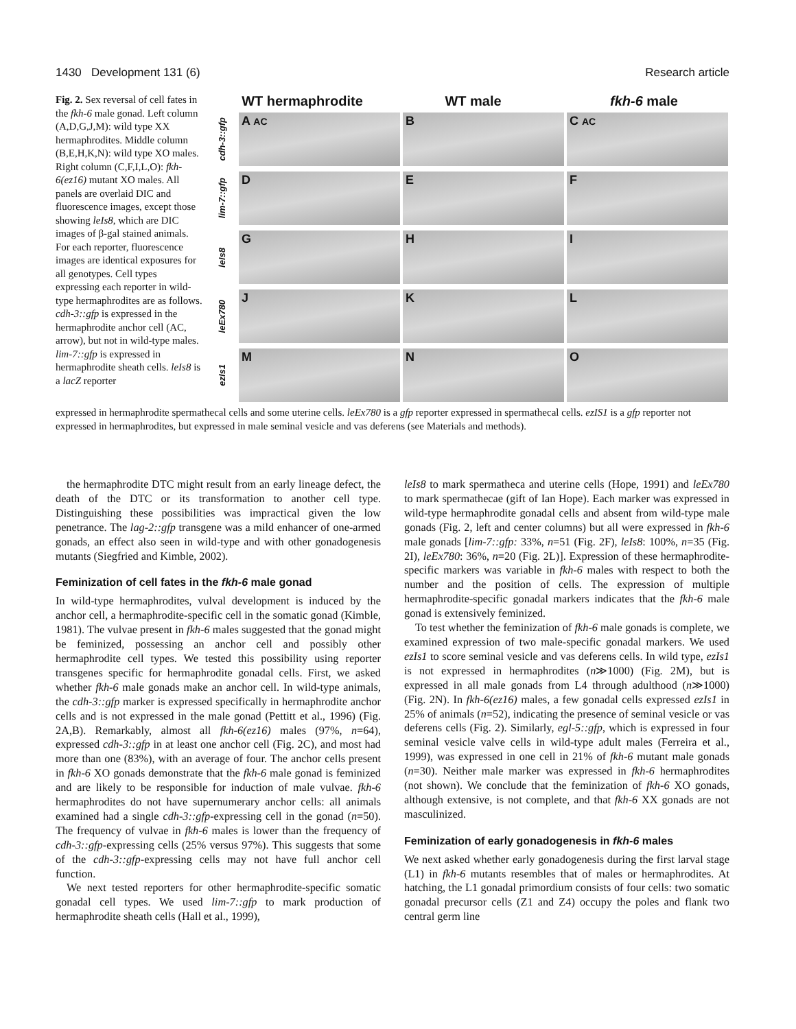1430 Development 131 (6) Research article
Fig. 2. Sex reversal of cell fates in the fkh-6 male gonad. Left column (A,D,G,J,M): wild type XX hermaphrodites. Middle column (B,E,H,K,N): wild type XO males. Right column (C,F,I,L,O): fkh-6(ez16) mutant XO males. All panels are overlaid DIC and fluorescence images, except those showing leIs8, which are DIC images of β-gal stained animals. For each reporter, fluorescence images are identical exposures for all genotypes. Cell types expressing each reporter in wild-type hermaphrodites are as follows. cdh-3::gfp is expressed in the hermaphrodite anchor cell (AC, arrow), but not in wild-type males. lim-7::gfp is expressed in hermaphrodite sheath cells. leIs8 is a lacZ reporter
WT hermaphrodite WT male fkh-6 male
cdh-3::gfp
A AC
B C AC
lim-7::gfp
D E F
leIs8
G H I
leEx780
J K L
ezIs1
M N O
expressed in hermaphrodite spermathecal cells and some uterine cells. leEx780 is a gfp reporter expressed in spermathecal cells. ezIS1 is a gfp reporter not expressed in hermaphrodites, but expressed in male seminal vesicle and vas deferens (see Materials and methods).
the hermaphrodite DTC might result from an early lineage defect, the death of the DTC or its transformation to another cell type. Distinguishing these possibilities was impractical given the low penetrance. The lag-2::gfp transgene was a mild enhancer of one-armed gonads, an effect also seen in wild-type and with other gonadogenesis mutants (Siegfried and Kimble, 2002).
Feminization of cell fates in the fkh-6 male gonad
In wild-type hermaphrodites, vulval development is induced by the anchor cell, a hermaphrodite-specific cell in the somatic gonad (Kimble, 1981). The vulvae present in fkh-6 males suggested that the gonad might be feminized, possessing an anchor cell and possibly other hermaphrodite cell types. We tested this possibility using reporter transgenes specific for hermaphrodite gonadal cells. First, we asked whether fkh-6 male gonads make an anchor cell. In wild-type animals, the cdh-3::gfp marker is expressed specifically in hermaphrodite anchor cells and is not expressed in the male gonad (Pettitt et al., 1996) (Fig. 2A,B). Remarkably, almost all fkh-6(ez16) males (97%, n=64), expressed cdh-3::gfp in at least one anchor cell (Fig. 2C), and most had more than one (83%), with an average of four. The anchor cells present in fkh-6 XO gonads demonstrate that the fkh-6 male gonad is feminized and are likely to be responsible for induction of male vulvae. fkh-6 hermaphrodites do not have supernumerary anchor cells: all animals examined had a single cdh-3::gfp-expressing cell in the gonad (n=50). The frequency of vulvae in fkh-6 males is lower than the frequency of cdh-3::gfp-expressing cells (25% versus 97%). This suggests that some of the cdh-3::gfp-expressing cells may not have full anchor cell function.
We next tested reporters for other hermaphrodite-specific somatic gonadal cell types. We used lim-7::gfp to mark production of hermaphrodite sheath cells (Hall et al., 1999),
leIs8 to mark spermatheca and uterine cells (Hope, 1991) and leEx780 to mark spermathecae (gift of Ian Hope). Each marker was expressed in wild-type hermaphrodite gonadal cells and absent from wild-type male gonads (Fig. 2, left and center columns) but all were expressed in fkh-6 male gonads [lim-7::gfp: 33%, n=51 (Fig. 2F), leIs8: 100%, n=35 (Fig. 2I), leEx780: 36%, n=20 (Fig. 2L)]. Expression of these hermaphrodite-specific markers was variable in fkh-6 males with respect to both the number and the position of cells. The expression of multiple hermaphrodite-specific gonadal markers indicates that the fkh-6 male gonad is extensively feminized.
To test whether the feminization of fkh-6 male gonads is complete, we examined expression of two male-specific gonadal markers. We used ezIs1 to score seminal vesicle and vas deferens cells. In wild type, ezIs1 is not expressed in hermaphrodites (n≫1000) (Fig. 2M), but is expressed in all male gonads from L4 through adulthood (n≫1000) (Fig. 2N). In fkh-6(ez16) males, a few gonadal cells expressed ezIs1 in 25% of animals (n=52), indicating the presence of seminal vesicle or vas deferens cells (Fig. 2). Similarly, egl-5::gfp, which is expressed in four seminal vesicle valve cells in wild-type adult males (Ferreira et al., 1999), was expressed in one cell in 21% of fkh-6 mutant male gonads (n=30). Neither male marker was expressed in fkh-6 hermaphrodites (not shown). We conclude that the feminization of fkh-6 XO gonads, although extensive, is not complete, and that fkh-6 XX gonads are not masculinized.
Feminization of early gonadogenesis in fkh-6 males
We next asked whether early gonadogenesis during the first larval stage (L1) in fkh-6 mutants resembles that of males or hermaphrodites. At hatching, the L1 gonadal primordium consists of four cells: two somatic gonadal precursor cells (Z1 and Z4) occupy the poles and flank two central germ line